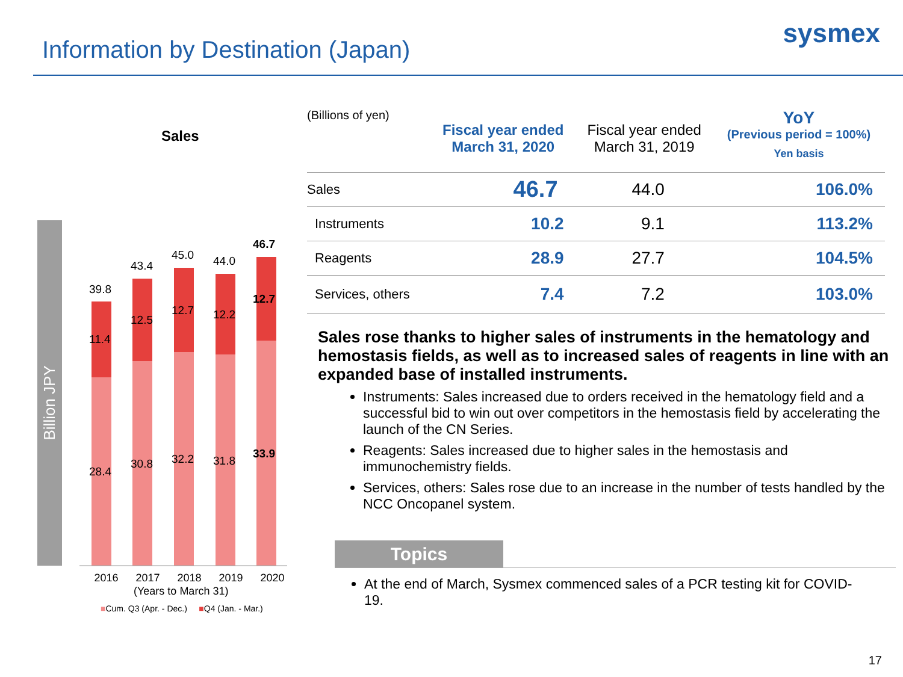Information by Destination (Japan)
sysmex
Sales
Billion JPY
39.8
11.4
28.4
43.4
12.5
30.8
45.0
12.7
32.2
44.0
12.2
31.8
46.7
12.7
33.9
2016 2017 2018 2019 2020
(Years to March 31)
■Cum. Q3 (Apr. - Dec.) ■Q4 (Jan. - Mar.)
| (Billions of yen) | Fiscal year ended March 31, 2020 | Fiscal year ended March 31, 2019 | YoY (Previous period = 100%) Yen basis |
| Sales | 46.7 | 44.0 | 106.0% |
| Instruments | 10.2 | 9.1 | 113.2% |
| Reagents | 28.9 | 27.7 | 104.5% |
| Services, others | 7.4 | 7.2 | 103.0% |
Sales rose thanks to higher sales of instruments in the hematology and hemostasis fields, as well as to increased sales of reagents in line with an expanded base of installed instruments.
Instruments: Sales increased due to orders received in the hematology field and a successful bid to win out over competitors in the hemostasis field by accelerating the launch of the CN Series.
Reagents: Sales increased due to higher sales in the hemostasis and immunochemistry fields.
Services, others: Sales rose due to an increase in the number of tests handled by the NCC Oncopanel system.
Topics
At the end of March, Sysmex commenced sales of a PCR testing kit for COVID-19.
17